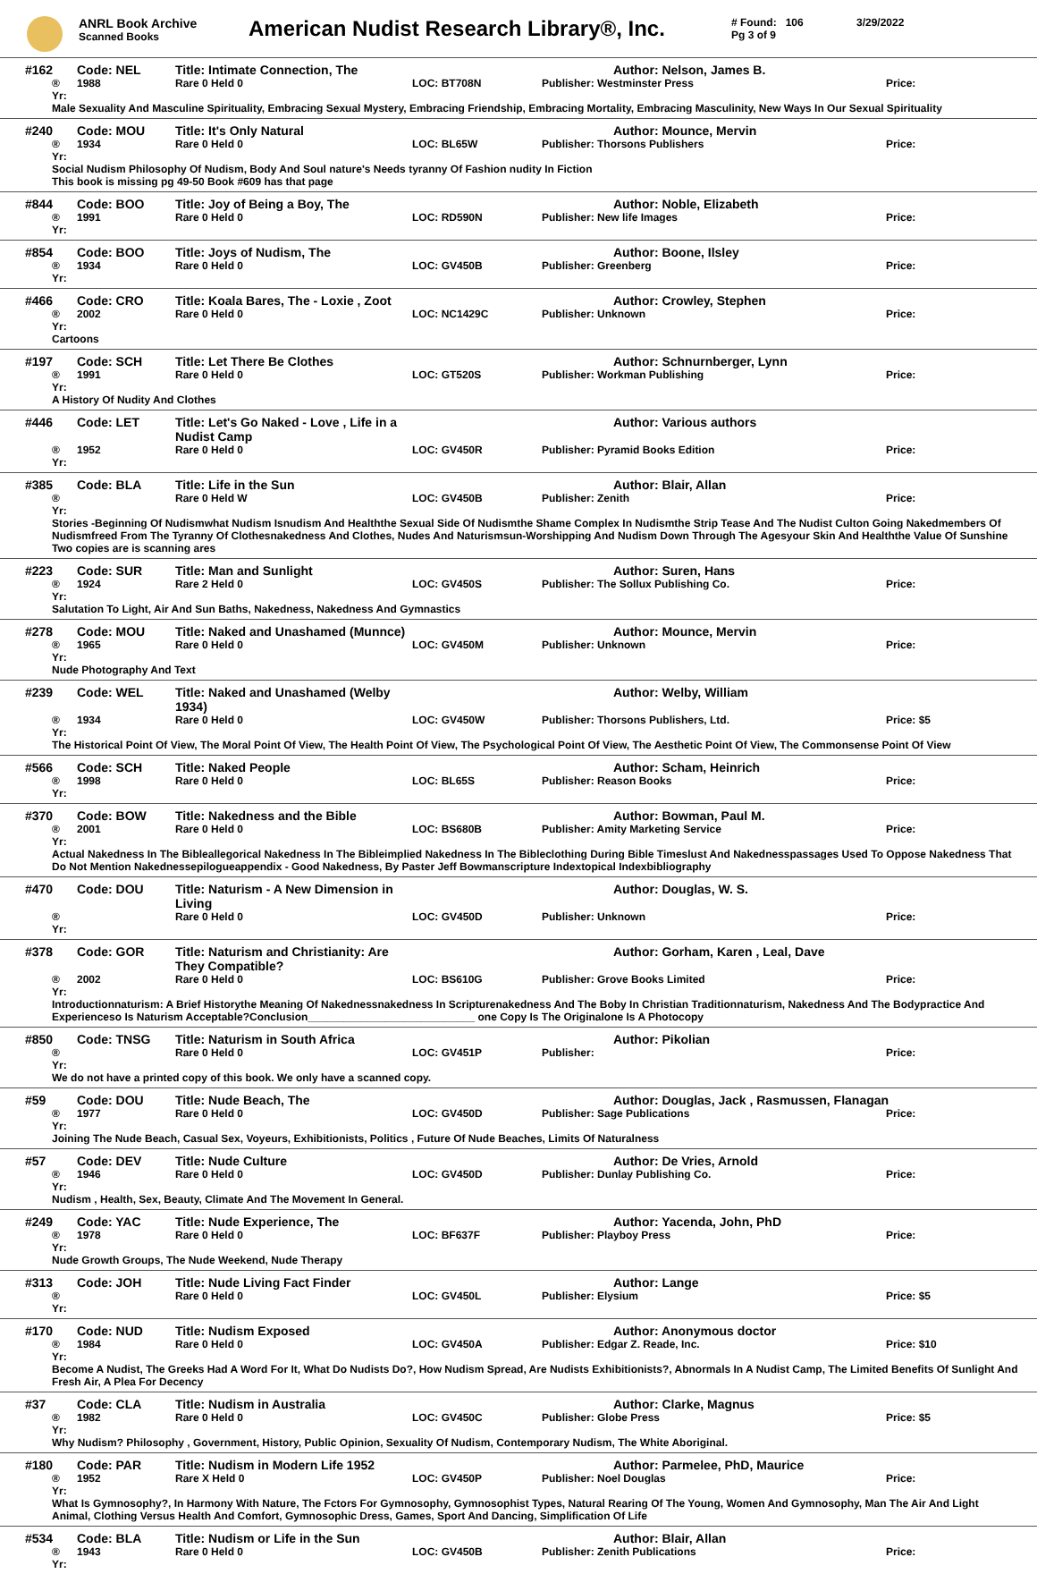ANRL Book Archive
Scanned Books
American Nudist Research Library®, Inc.
# Found: 106
Pg 3 of 9
3/29/2022
#162 Code: NEL Title: Intimate Connection, The Author: Nelson, James B.
® Yr: 1988 Rare 0 Held 0 LOC: BT708N Publisher: Westminster Press Price:
Male Sexuality And Masculine Spirituality, Embracing Sexual Mystery, Embracing Friendship, Embracing Mortality, Embracing Masculinity, New Ways In Our Sexual Spirituality
#240 Code: MOU Title: It's Only Natural Author: Mounce, Mervin
® Yr: 1934 Rare 0 Held 0 LOC: BL65W Publisher: Thorsons Publishers Price:
Social Nudism Philosophy Of Nudism, Body And Soul nature's Needs tyranny Of Fashion nudity In Fiction
This book is missing pg 49-50 Book #609 has that page
#844 Code: BOO Title: Joy of Being a Boy, The Author: Noble, Elizabeth
® Yr: 1991 Rare 0 Held 0 LOC: RD590N Publisher: New life Images Price:
#854 Code: BOO Title: Joys of Nudism, The Author: Boone, Ilsley
® Yr: 1934 Rare 0 Held 0 LOC: GV450B Publisher: Greenberg Price:
#466 Code: CRO Title: Koala Bares, The - Loxie , Zoot Author: Crowley, Stephen
® Yr: 2002 Rare 0 Held 0 LOC: NC1429C Publisher: Unknown Price:
Cartoons
#197 Code: SCH Title: Let There Be Clothes Author: Schnurnberger, Lynn
® Yr: 1991 Rare 0 Held 0 LOC: GT520S Publisher: Workman Publishing Price:
A History Of Nudity And Clothes
#446 Code: LET Title: Let's Go Naked - Love , Life in a Nudist Camp Author: Various authors
® Yr: 1952 Rare 0 Held 0 LOC: GV450R Publisher: Pyramid Books Edition Price:
#385 Code: BLA Title: Life in the Sun Author: Blair, Allan
® Yr: Rare 0 Held W LOC: GV450B Publisher: Zenith Price:
Stories -Beginning Of Nudismwhat Nudism Isnudism And Healththe Sexual Side Of Nudismthe Shame Complex In Nudismthe Strip Tease And The Nudist Culton Going Nakedmembers Of Nudismfreed From The Tyranny Of Clothesnakedness And Clothes, Nudes And Naturismsun-Worshipping And Nudism Down Through The Agesyour Skin And Healththe Value Of Sunshine Two copies are is scanning ares
#223 Code: SUR Title: Man and Sunlight Author: Suren, Hans
® Yr: 1924 Rare 2 Held 0 LOC: GV450S Publisher: The Sollux Publishing Co. Price:
Salutation To Light, Air And Sun Baths, Nakedness, Nakedness And Gymnastics
#278 Code: MOU Title: Naked and Unashamed (Munnce) Author: Mounce, Mervin
® Yr: 1965 Rare 0 Held 0 LOC: GV450M Publisher: Unknown Price:
Nude Photography And Text
#239 Code: WEL Title: Naked and Unashamed (Welby 1934) Author: Welby, William
® Yr: 1934 Rare 0 Held 0 LOC: GV450W Publisher: Thorsons Publishers, Ltd. Price: $5
The Historical Point Of View, The Moral Point Of View, The Health Point Of View, The Psychological Point Of View, The Aesthetic Point Of View, The Commonsense Point Of View
#566 Code: SCH Title: Naked People Author: Scham, Heinrich
® Yr: 1998 Rare 0 Held 0 LOC: BL65S Publisher: Reason Books Price:
#370 Code: BOW Title: Nakedness and the Bible Author: Bowman, Paul M.
® Yr: 2001 Rare 0 Held 0 LOC: BS680B Publisher: Amity Marketing Service Price:
Actual Nakedness In The Bibleallegorical Nakedness In The Bibleimplied Nakedness In The Bibleclothing During Bible Timeslust And Nakednesspassages Used To Oppose Nakedness That Do Not Mention Nakednessepilogueappendix - Good Nakedness, By Paster Jeff Bowmanscripture Indextopical Indexbibliography
#470 Code: DOU Title: Naturism - A New Dimension in Living Author: Douglas, W. S.
® Yr: Rare 0 Held 0 LOC: GV450D Publisher: Unknown Price:
#378 Code: GOR Title: Naturism and Christianity: Are They Compatible? Author: Gorham, Karen , Leal, Dave
® Yr: 2002 Rare 0 Held 0 LOC: BS610G Publisher: Grove Books Limited Price:
Introductionnaturism: A Brief Historythe Meaning Of Nakednessnakedness In Scripturenakedness And The Boby In Christian Traditionnaturism, Nakedness And The Bodypractice And Experienceso Is Naturism Acceptable?Conclusion____________________________ one Copy Is The Originalone Is A Photocopy
#850 Code: TNSG Title: Naturism in South Africa Author: Pikolian
® Yr: Rare 0 Held 0 LOC: GV451P Publisher: Price:
We do not have a printed copy of this book. We only have a scanned copy.
#59 Code: DOU Title: Nude Beach, The Author: Douglas, Jack , Rasmussen, Flanagan
® Yr: 1977 Rare 0 Held 0 LOC: GV450D Publisher: Sage Publications Price:
Joining The Nude Beach, Casual Sex, Voyeurs, Exhibitionists, Politics , Future Of Nude Beaches, Limits Of Naturalness
#57 Code: DEV Title: Nude Culture Author: De Vries, Arnold
® Yr: 1946 Rare 0 Held 0 LOC: GV450D Publisher: Dunlay Publishing Co. Price:
Nudism , Health, Sex, Beauty, Climate And The Movement In General.
#249 Code: YAC Title: Nude Experience, The Author: Yacenda, John, PhD
® Yr: 1978 Rare 0 Held 0 LOC: BF637F Publisher: Playboy Press Price:
Nude Growth Groups, The Nude Weekend, Nude Therapy
#313 Code: JOH Title: Nude Living Fact Finder Author: Lange
® Yr: Rare 0 Held 0 LOC: GV450L Publisher: Elysium Price: $5
#170 Code: NUD Title: Nudism Exposed Author: Anonymous doctor
® Yr: 1984 Rare 0 Held 0 LOC: GV450A Publisher: Edgar Z. Reade, Inc. Price: $10
Become A Nudist, The Greeks Had A Word For It, What Do Nudists Do?, How Nudism Spread, Are Nudists Exhibitionists?, Abnormals In A Nudist Camp, The Limited Benefits Of Sunlight And Fresh Air, A Plea For Decency
#37 Code: CLA Title: Nudism in Australia Author: Clarke, Magnus
® Yr: 1982 Rare 0 Held 0 LOC: GV450C Publisher: Globe Press Price: $5
Why Nudism? Philosophy , Government, History, Public Opinion, Sexuality Of Nudism, Contemporary Nudism, The White Aboriginal.
#180 Code: PAR Title: Nudism in Modern Life 1952 Author: Parmelee, PhD, Maurice
® Yr: 1952 Rare X Held 0 LOC: GV450P Publisher: Noel Douglas Price:
What Is Gymnosophy?, In Harmony With Nature, The Fctors For Gymnosophy, Gymnosophist Types, Natural Rearing Of The Young, Women And Gymnosophy, Man The Air And Light Animal, Clothing Versus Health And Comfort, Gymnosophic Dress, Games, Sport And Dancing, Simplification Of Life
#534 Code: BLA Title: Nudism or Life in the Sun Author: Blair, Allan
® Yr: 1943 Rare 0 Held 0 LOC: GV450B Publisher: Zenith Publications Price: